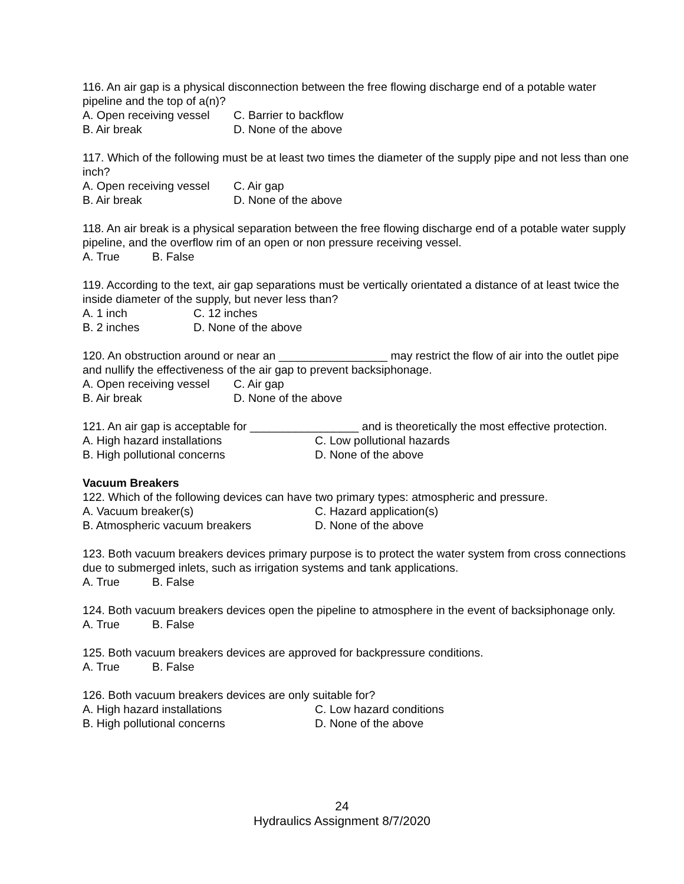116. An air gap is a physical disconnection between the free flowing discharge end of a potable water pipeline and the top of a(n)?
A. Open receiving vessel C. Barrier to backflow
B. Air break D. None of the above
117. Which of the following must be at least two times the diameter of the supply pipe and not less than one inch?
A. Open receiving vessel C. Air gap
B. Air break D. None of the above
118. An air break is a physical separation between the free flowing discharge end of a potable water supply pipeline, and the overflow rim of an open or non pressure receiving vessel.
A. True B. False
119. According to the text, air gap separations must be vertically orientated a distance of at least twice the inside diameter of the supply, but never less than?
A. 1 inch C. 12 inches
B. 2 inches D. None of the above
120. An obstruction around or near an _________________ may restrict the flow of air into the outlet pipe and nullify the effectiveness of the air gap to prevent backsiphonage.
A. Open receiving vessel C. Air gap
B. Air break D. None of the above
121. An air gap is acceptable for _________________ and is theoretically the most effective protection.
A. High hazard installations C. Low pollutional hazards
B. High pollutional concerns D. None of the above
Vacuum Breakers
122. Which of the following devices can have two primary types: atmospheric and pressure.
A. Vacuum breaker(s) C. Hazard application(s)
B. Atmospheric vacuum breakers D. None of the above
123. Both vacuum breakers devices primary purpose is to protect the water system from cross connections due to submerged inlets, such as irrigation systems and tank applications.
A. True B. False
124. Both vacuum breakers devices open the pipeline to atmosphere in the event of backsiphonage only.
A. True B. False
125. Both vacuum breakers devices are approved for backpressure conditions.
A. True B. False
126. Both vacuum breakers devices are only suitable for?
A. High hazard installations C. Low hazard conditions
B. High pollutional concerns D. None of the above
24
Hydraulics Assignment 8/7/2020